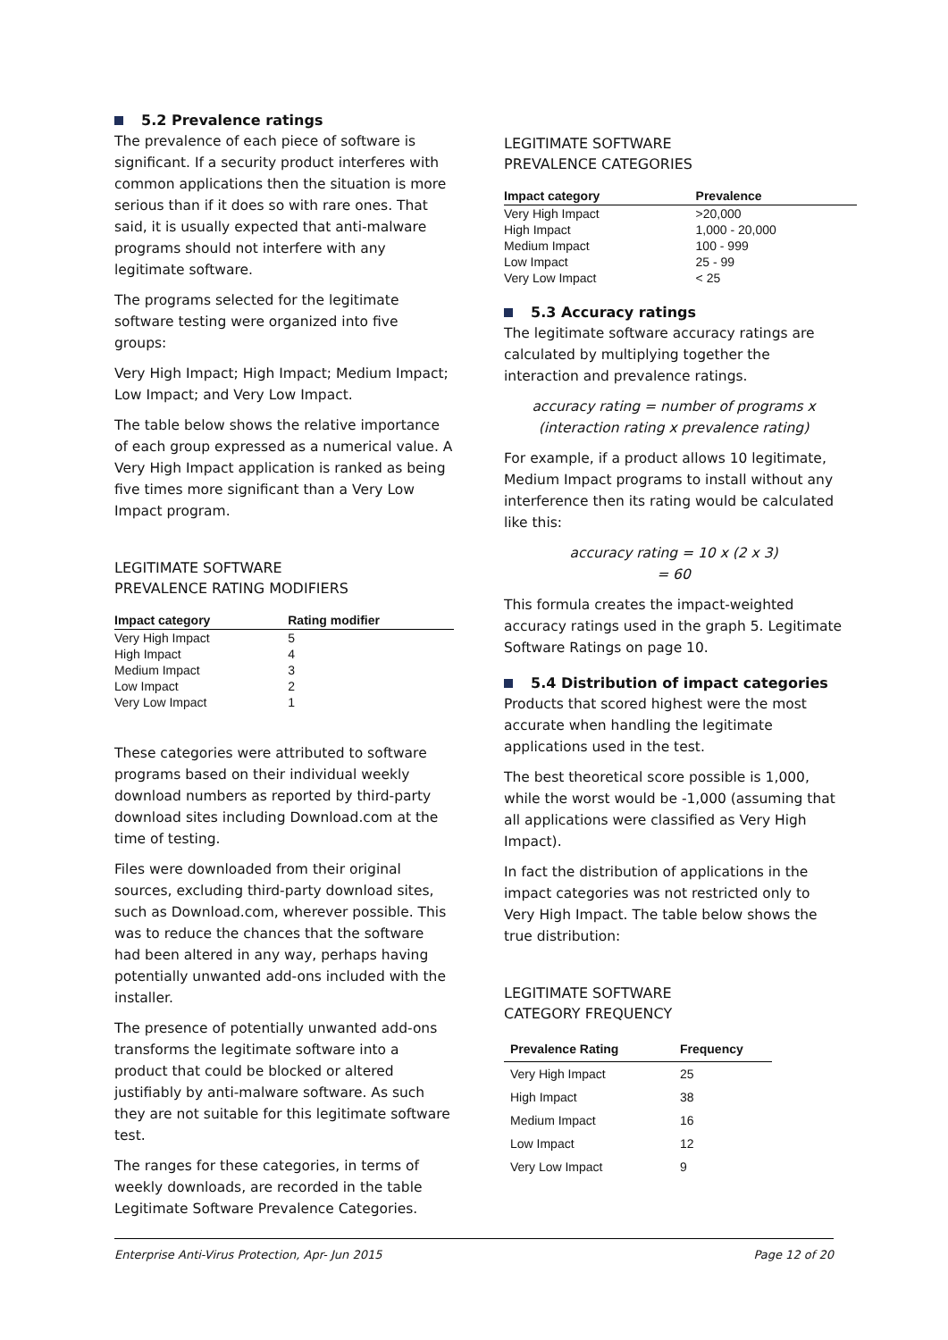5.2 Prevalence ratings
The prevalence of each piece of software is significant. If a security product interferes with common applications then the situation is more serious than if it does so with rare ones. That said, it is usually expected that anti-malware programs should not interfere with any legitimate software.
The programs selected for the legitimate software testing were organized into five groups:
Very High Impact; High Impact; Medium Impact; Low Impact; and Very Low Impact.
The table below shows the relative importance of each group expressed as a numerical value. A Very High Impact application is ranked as being five times more significant than a Very Low Impact program.
LEGITIMATE SOFTWARE
PREVALENCE RATING MODIFIERS
| Impact category | Rating modifier |
| --- | --- |
| Very High Impact | 5 |
| High Impact | 4 |
| Medium Impact | 3 |
| Low Impact | 2 |
| Very Low Impact | 1 |
These categories were attributed to software programs based on their individual weekly download numbers as reported by third-party download sites including Download.com at the time of testing.
Files were downloaded from their original sources, excluding third-party download sites, such as Download.com, wherever possible. This was to reduce the chances that the software had been altered in any way, perhaps having potentially unwanted add-ons included with the installer.
The presence of potentially unwanted add-ons transforms the legitimate software into a product that could be blocked or altered justifiably by anti-malware software. As such they are not suitable for this legitimate software test.
The ranges for these categories, in terms of weekly downloads, are recorded in the table Legitimate Software Prevalence Categories.
LEGITIMATE SOFTWARE
PREVALENCE CATEGORIES
| Impact category | Prevalence |
| --- | --- |
| Very High Impact | >20,000 |
| High Impact | 1,000 - 20,000 |
| Medium Impact | 100 - 999 |
| Low Impact | 25 - 99 |
| Very Low Impact | < 25 |
5.3 Accuracy ratings
The legitimate software accuracy ratings are calculated by multiplying together the interaction and prevalence ratings.
accuracy rating = number of programs x
(interaction rating x prevalence rating)
For example, if a product allows 10 legitimate, Medium Impact programs to install without any interference then its rating would be calculated like this:
accuracy rating = 10 x (2 x 3)
= 60
This formula creates the impact-weighted accuracy ratings used in the graph 5. Legitimate Software Ratings on page 10.
5.4 Distribution of impact categories
Products that scored highest were the most accurate when handling the legitimate applications used in the test.
The best theoretical score possible is 1,000, while the worst would be -1,000 (assuming that all applications were classified as Very High Impact).
In fact the distribution of applications in the impact categories was not restricted only to Very High Impact. The table below shows the true distribution:
LEGITIMATE SOFTWARE
CATEGORY FREQUENCY
| Prevalence Rating | Frequency |
| --- | --- |
| Very High Impact | 25 |
| High Impact | 38 |
| Medium Impact | 16 |
| Low Impact | 12 |
| Very Low Impact | 9 |
Enterprise Anti-Virus Protection, Apr- Jun 2015 Page 12 of 20